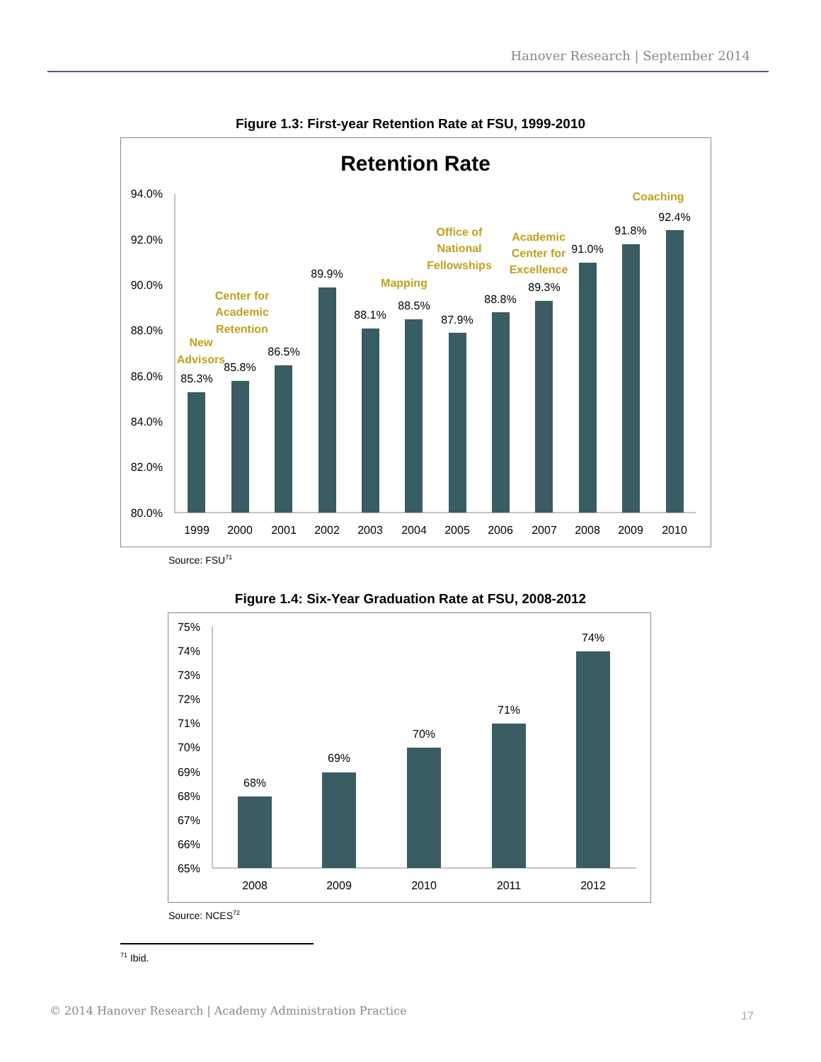Hanover Research | September 2014
Figure 1.3: First-year Retention Rate at FSU, 1999-2010
Retention Rate
94.0%
92.0%
90.0%
88.0%
86.0%
84.0%
82.0%
80.0%
85.3%
85.8%
86.5%
89.9%
88.1%
88.5%
87.9%
88.8%
89.3%
91.0%
91.8%
92.4%
1999
2000
2001
2002
2003
2004
2005
2006
2007
2008
2009
2010
New
Advisors
Center for
Academic
Retention
Mapping
Office of
National
Fellowships
Academic
Center for
Excellence
Coaching
Source: FSU<sup>71</sup>
Figure 1.4: Six-Year Graduation Rate at FSU, 2008-2012
75%
74%
73%
72%
71%
70%
69%
68%
67%
66%
65%
68%
69%
70%
71%
74%
2008
2009
2010
2011
2012
Source: NCES<sup>72</sup>
<sup>71</sup> Ibid.
© 2014 Hanover Research | Academy Administration Practice
17